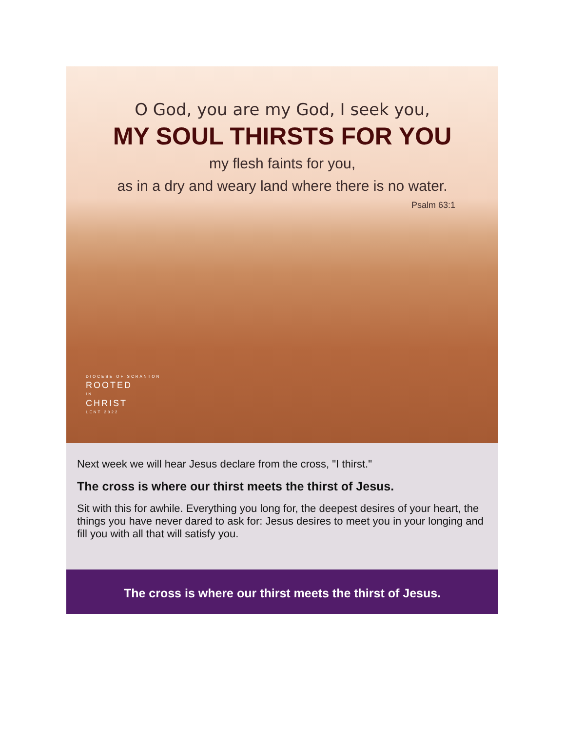O God, you are my God, I seek you,
MY SOUL THIRSTS FOR YOU
my flesh faints for you,
as in a dry and weary land where there is no water.
Psalm 63:1
DIOCESE OF SCRANTON
ROOTED
IN
CHRIST
LENT 2022
Next week we will hear Jesus declare from the cross, "I thirst."
The cross is where our thirst meets the thirst of Jesus.
Sit with this for awhile. Everything you long for, the deepest desires of your heart, the things you have never dared to ask for: Jesus desires to meet you in your longing and fill you with all that will satisfy you.
The cross is where our thirst meets the thirst of Jesus.